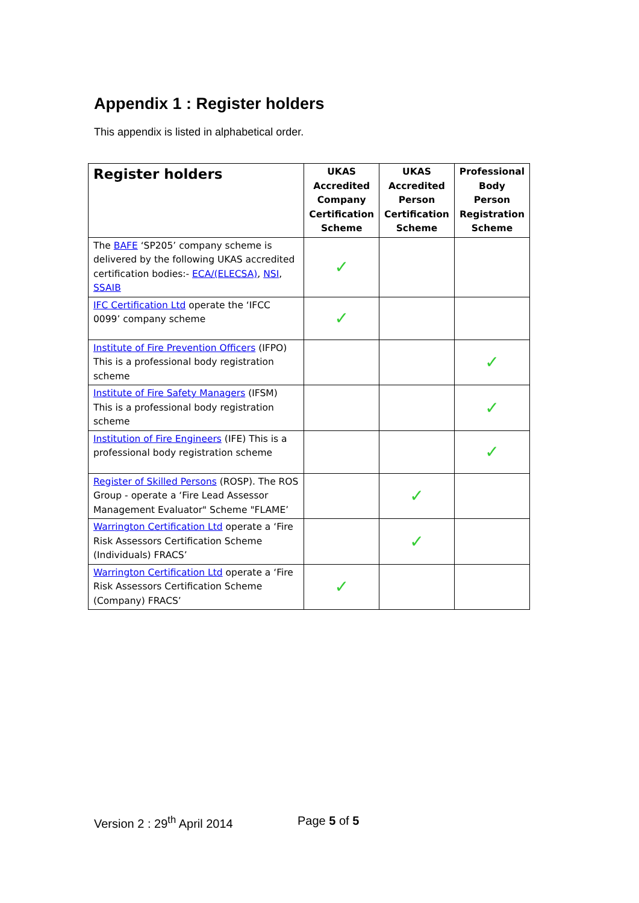Appendix 1 : Register holders
This appendix is listed in alphabetical order.
| Register holders | UKAS Accredited Company Certification Scheme | UKAS Accredited Person Certification Scheme | Professional Body Person Registration Scheme |
| --- | --- | --- | --- |
| The BAFE ‘SP205’ company scheme is delivered by the following UKAS accredited certification bodies:- ECA/(ELECSA) , NSI , SSAIB | ✓ | | |
| IFC Certification Ltd operate the ‘IFCC 0099’ company scheme | ✓ | | |
| Institute of Fire Prevention Officers (IFPO) This is a professional body registration scheme | | | ✓ |
| Institute of Fire Safety Managers (IFSM) This is a professional body registration scheme | | | ✓ |
| Institution of Fire Engineers (IFE) This is a professional body registration scheme | | | ✓ |
| Register of Skilled Persons (ROSP). The ROS Group - operate a ‘Fire Lead Assessor Management Evaluator" Scheme "FLAME’ | | ✓ | |
| Warrington Certification Ltd operate a ‘Fire Risk Assessors Certification Scheme (Individuals) FRACS’ | | ✓ | |
| Warrington Certification Ltd operate a ‘Fire Risk Assessors Certification Scheme (Company) FRACS’ | ✓ | | |
Version 2 : 29<sup>th</sup> April 2014 Page 5 of 5